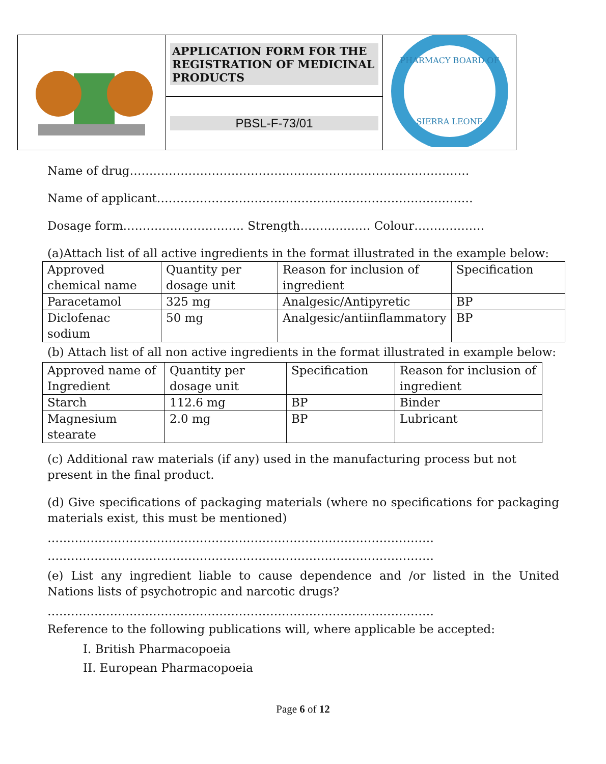| | APPLICATION FORM FOR THE REGISTRATION OF MEDICINAL PRODUCTS | PHARMACY BOARD OF SIERRA LEONE |
| | PBSL-F-73/01 | |
Name of drug……………………………………………………………………………
Name of applicant………………………………………………………………………
Dosage form…………………………. Strength……………… Colour………………
(a)Attach list of all active ingredients in the format illustrated in the example below:
| Approved chemical name | Quantity per dosage unit | Reason for inclusion of ingredient | Specification |
| Paracetamol | 325 mg | Analgesic/Antipyretic | BP |
| Diclofenac sodium | 50 mg | Analgesic/antiinflammatory | BP |
(b) Attach list of all non active ingredients in the format illustrated in example below:
| Approved name of Ingredient | Quantity per dosage unit | Specification | Reason for inclusion of ingredient |
| Starch | 112.6 mg | BP | Binder |
| Magnesium stearate | 2.0 mg | BP | Lubricant |
(c) Additional raw materials (if any) used in the manufacturing process but not present in the final product.
(d) Give specifications of packaging materials (where no specifications for packaging materials exist, this must be mentioned)
………………………………………………………………………………………
………………………………………………………………………………………
(e) List any ingredient liable to cause dependence and /or listed in the United Nations lists of psychotropic and narcotic drugs?
………………………………………………………………………………………
Reference to the following publications will, where applicable be accepted:
I. British Pharmacopoeia
II. European Pharmacopoeia
Page 6 of 12